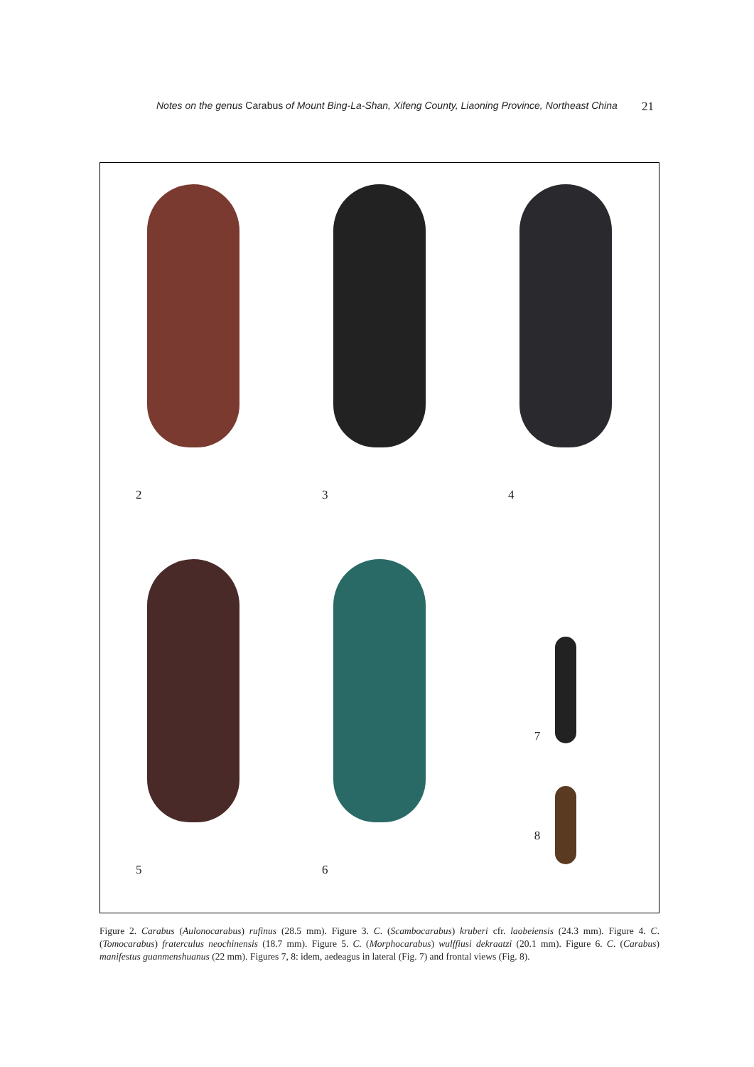Notes on the genus Carabus of Mount Bing-La-Shan, Xifeng County, Liaoning Province, Northeast China 21
2
3
4
5
6
7
8
Figure 2. Carabus (Aulonocarabus) rufinus (28.5 mm). Figure 3. C. (Scambocarabus) kruberi cfr. laobeiensis (24.3 mm). Figure 4. C. (Tomocarabus) fraterculus neochinensis (18.7 mm). Figure 5. C. (Morphocarabus) wulffiusi dekraatzi (20.1 mm). Figure 6. C. (Carabus) manifestus guanmenshuanus (22 mm). Figures 7, 8: idem, aedeagus in lateral (Fig. 7) and frontal views (Fig. 8).